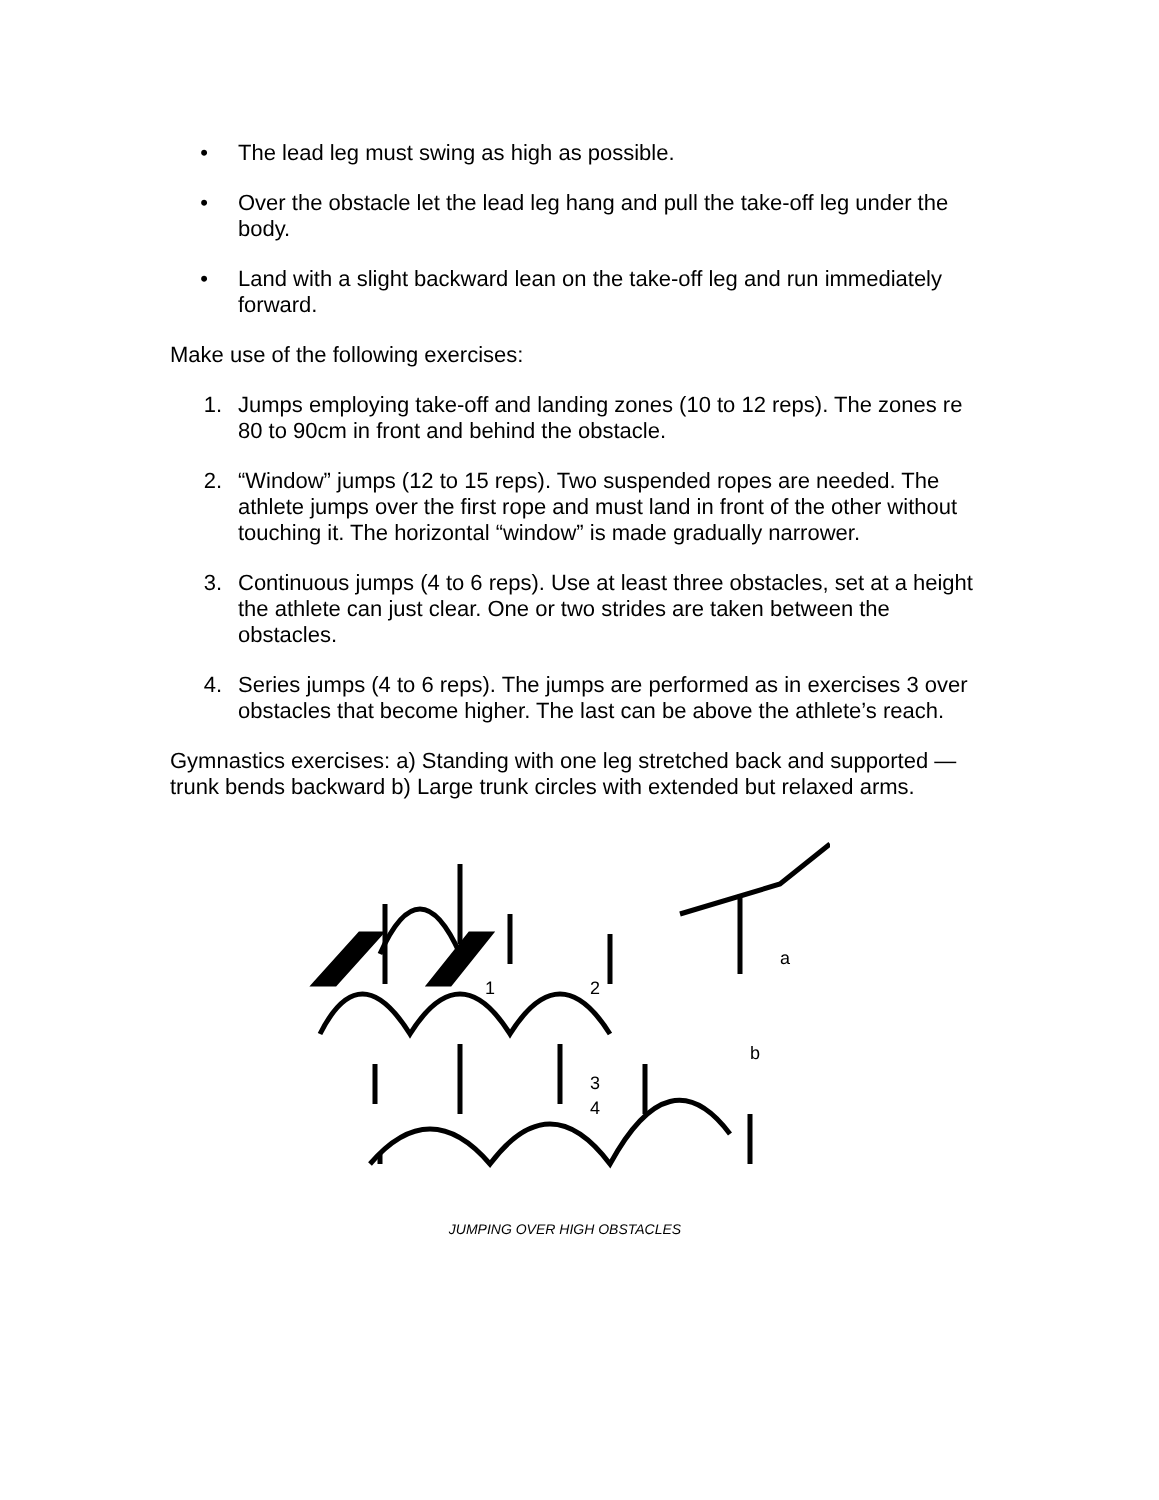• The lead leg must swing as high as possible.
• Over the obstacle let the lead leg hang and pull the take-off leg under the body.
• Land with a slight backward lean on the take-off leg and run immediately forward.
Make use of the following exercises:
1. Jumps employing take-off and landing zones (10 to 12 reps). The zones re 80 to 90cm in front and behind the obstacle.
2. “Window” jumps (12 to 15 reps). Two suspended ropes are needed. The athlete jumps over the first rope and must land in front of the other without touching it. The horizontal “window” is made gradually narrower.
3. Continuous jumps (4 to 6 reps). Use at least three obstacles, set at a height the athlete can just clear. One or two strides are taken between the obstacles.
4. Series jumps (4 to 6 reps). The jumps are performed as in exercises 3 over obstacles that become higher. The last can be above the athlete’s reach.
Gymnastics exercises: a) Standing with one leg stretched back and supported — trunk bends backward b) Large trunk circles with extended but relaxed arms.
1
2
a
3
4
b
JUMPING OVER HIGH OBSTACLES